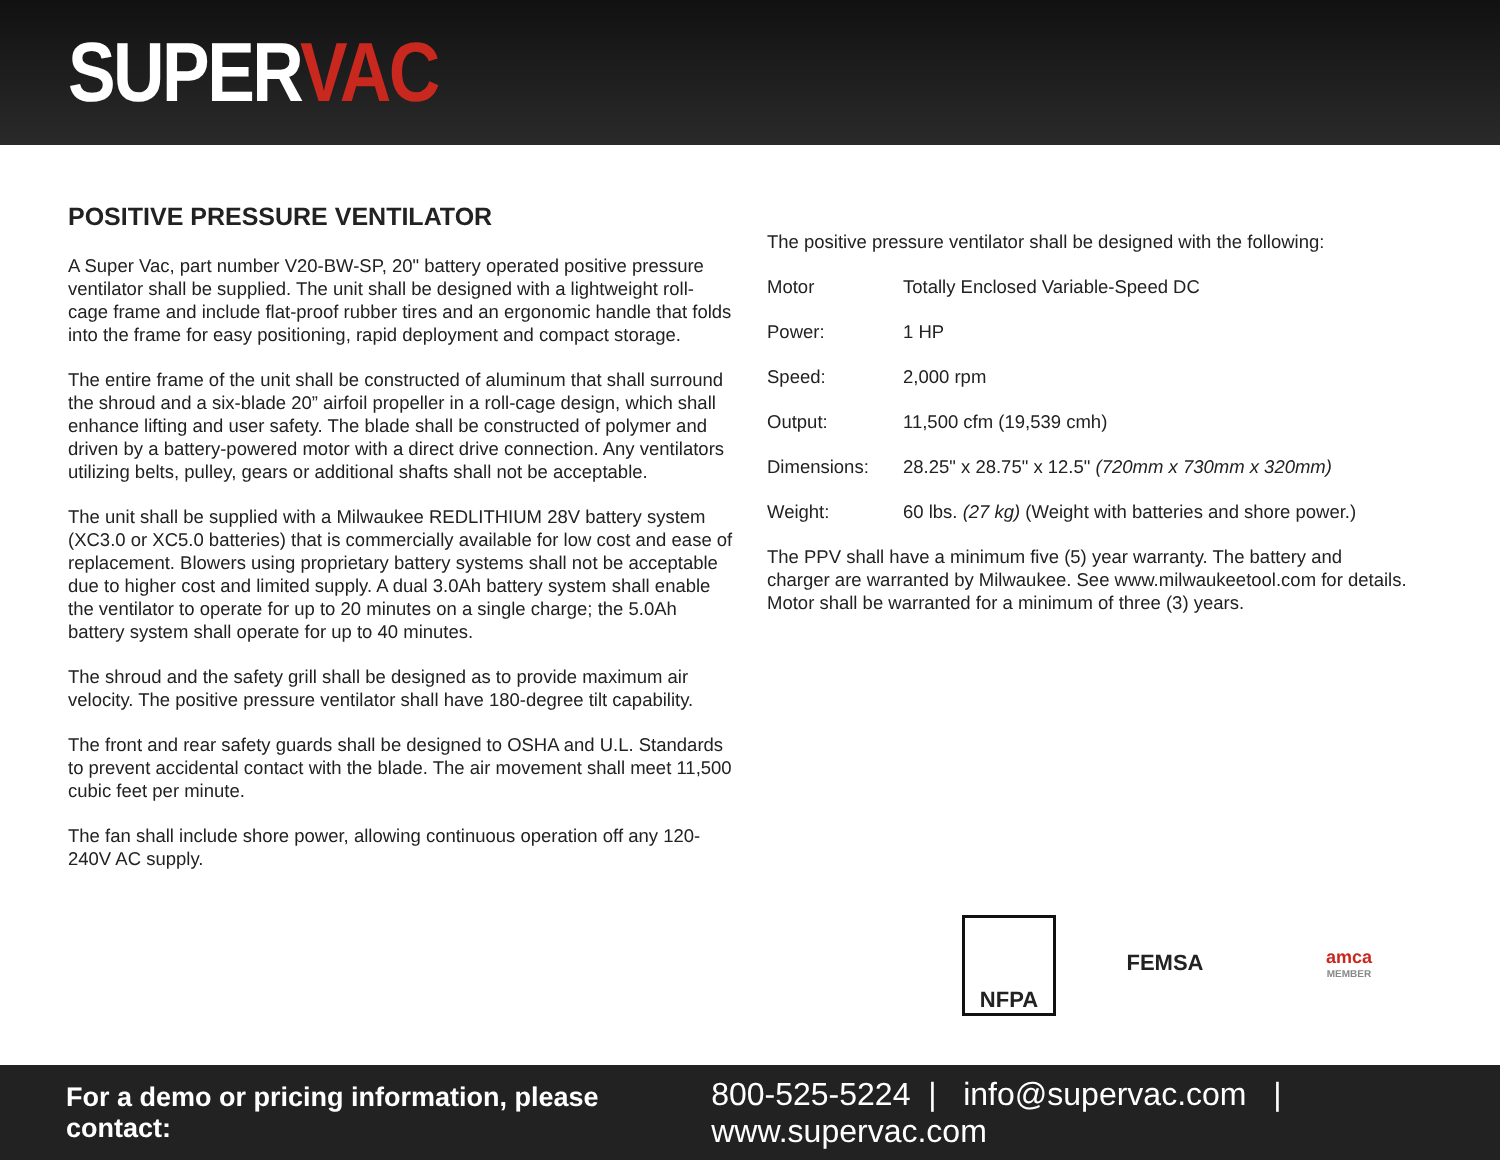SUPERVAC
POSITIVE PRESSURE VENTILATOR
A Super Vac, part number V20-BW-SP, 20" battery operated positive pressure ventilator shall be supplied. The unit shall be designed with a lightweight roll-cage frame and include flat-proof rubber tires and an ergonomic handle that folds into the frame for easy positioning, rapid deployment and compact storage.
The entire frame of the unit shall be constructed of aluminum that shall surround the shroud and a six-blade 20” airfoil propeller in a roll-cage design, which shall enhance lifting and user safety. The blade shall be constructed of polymer and driven by a battery-powered motor with a direct drive connection. Any ventilators utilizing belts, pulley, gears or additional shafts shall not be acceptable.
The unit shall be supplied with a Milwaukee REDLITHIUM 28V battery system (XC3.0 or XC5.0 batteries) that is commercially available for low cost and ease of replacement. Blowers using proprietary battery systems shall not be acceptable due to higher cost and limited supply. A dual 3.0Ah battery system shall enable the ventilator to operate for up to 20 minutes on a single charge; the 5.0Ah battery system shall operate for up to 40 minutes.
The shroud and the safety grill shall be designed as to provide maximum air velocity. The positive pressure ventilator shall have 180-degree tilt capability.
The front and rear safety guards shall be designed to OSHA and U.L. Standards to prevent accidental contact with the blade. The air movement shall meet 11,500 cubic feet per minute.
The fan shall include shore power, allowing continuous operation off any 120-240V AC supply.
The positive pressure ventilator shall be designed with the following:
| Motor | Totally Enclosed Variable-Speed DC |
| Power: | 1 HP |
| Speed: | 2,000 rpm |
| Output: | 11,500 cfm (19,539 cmh) |
| Dimensions: | 28.25" x 28.75" x 12.5" (720mm x 730mm x 320mm) |
| Weight: | 60 lbs. (27 kg) (Weight with batteries and shore power.) |
The PPV shall have a minimum five (5) year warranty. The battery and charger are warranted by Milwaukee. See www.milwaukeetool.com for details. Motor shall be warranted for a minimum of three (3) years.
NFPA FEMSA
amca
MEMBER
For a demo or pricing information, please contact: 800-525-5224 | info@supervac.com | www.supervac.com